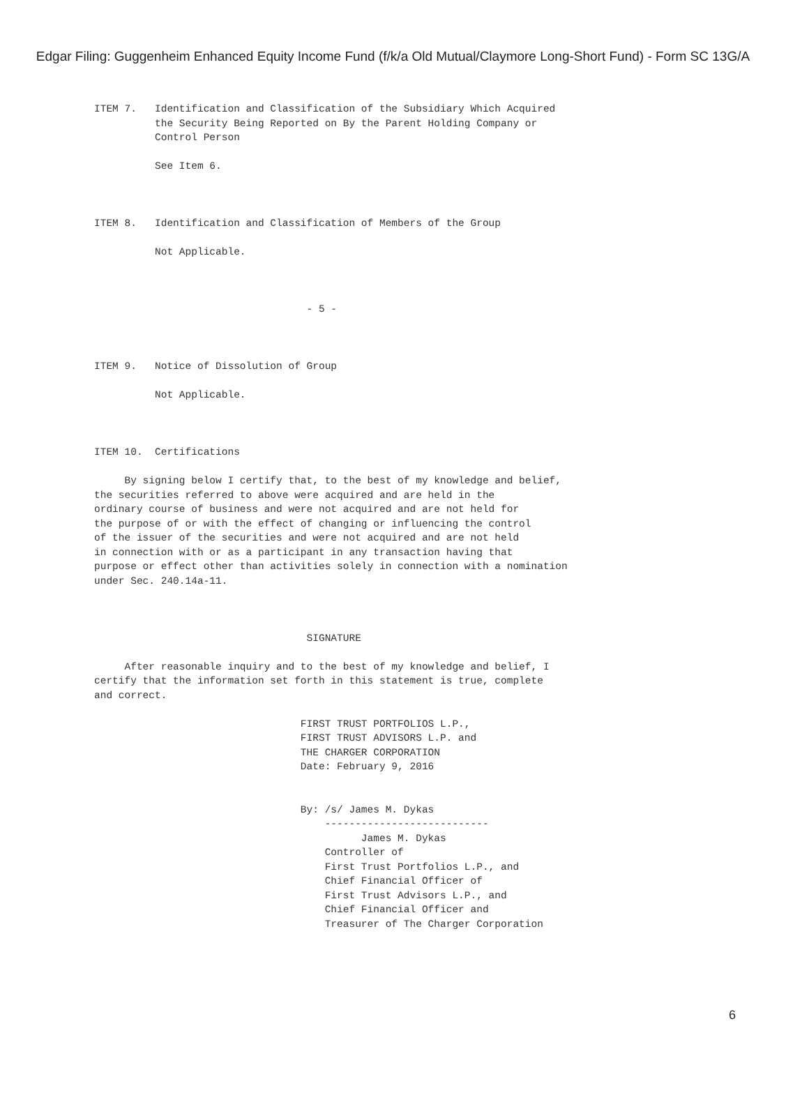Edgar Filing: Guggenheim Enhanced Equity Income Fund (f/k/a Old Mutual/Claymore Long-Short Fund) - Form SC 13G/A
ITEM 7.   Identification and Classification of the Subsidiary Which Acquired
          the Security Being Reported on By the Parent Holding Company or
          Control Person

          See Item 6.



ITEM 8.   Identification and Classification of Members of the Group

          Not Applicable.



                                   - 5 -



ITEM 9.   Notice of Dissolution of Group

          Not Applicable.



ITEM 10.  Certifications

     By signing below I certify that, to the best of my knowledge and belief,
the securities referred to above were acquired and are held in the
ordinary course of business and were not acquired and are not held for
the purpose of or with the effect of changing or influencing the control
of the issuer of the securities and were not acquired and are not held
in connection with or as a participant in any transaction having that
purpose or effect other than activities solely in connection with a nomination
under Sec. 240.14a-11.



                                   SIGNATURE

     After reasonable inquiry and to the best of my knowledge and belief, I
certify that the information set forth in this statement is true, complete
and correct.

                                  FIRST TRUST PORTFOLIOS L.P.,
                                  FIRST TRUST ADVISORS L.P. and
                                  THE CHARGER CORPORATION
                                  Date: February 9, 2016


                                  By: /s/ James M. Dykas
                                      ---------------------------
                                            James M. Dykas
                                      Controller of
                                      First Trust Portfolios L.P., and
                                      Chief Financial Officer of
                                      First Trust Advisors L.P., and
                                      Chief Financial Officer and
                                      Treasurer of The Charger Corporation
6